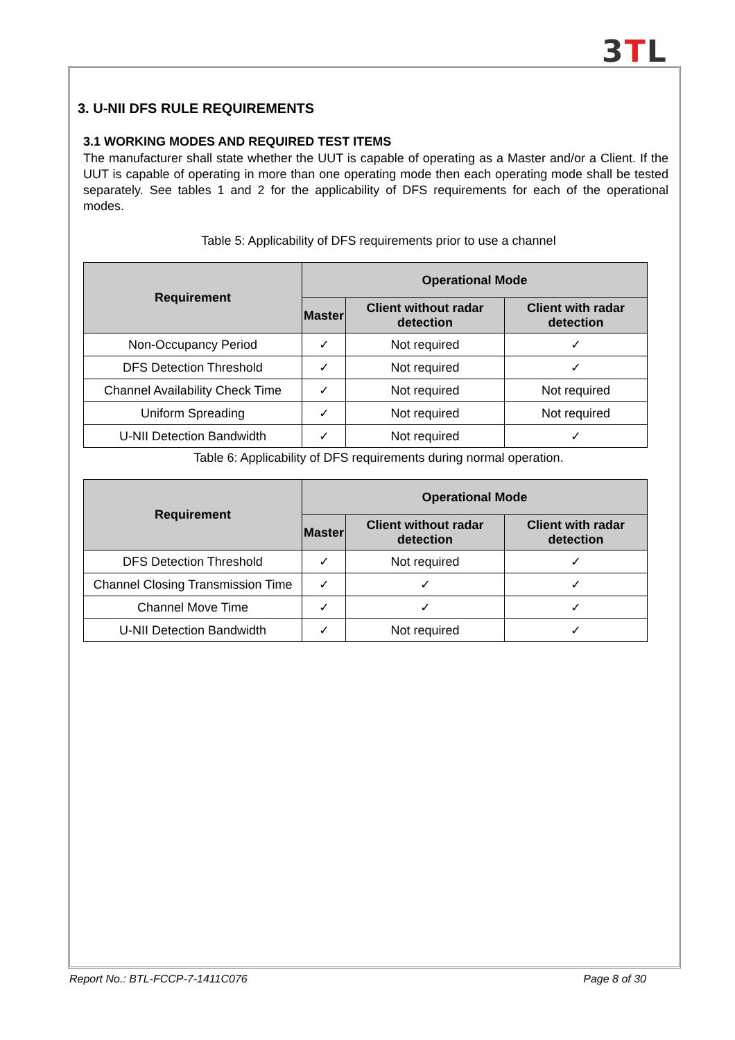3TL
3. U-NII DFS RULE REQUIREMENTS
3.1 WORKING MODES AND REQUIRED TEST ITEMS
The manufacturer shall state whether the UUT is capable of operating as a Master and/or a Client. If the UUT is capable of operating in more than one operating mode then each operating mode shall be tested separately. See tables 1 and 2 for the applicability of DFS requirements for each of the operational modes.
Table 5: Applicability of DFS requirements prior to use a channel
| Requirement | Operational Mode | | |
| --- | --- | --- | --- |
| | Master | Client without radar detection | Client with radar detection |
| Non-Occupancy Period | ✓ | Not required | ✓ |
| DFS Detection Threshold | ✓ | Not required | ✓ |
| Channel Availability Check Time | ✓ | Not required | Not required |
| Uniform Spreading | ✓ | Not required | Not required |
| U-NII Detection Bandwidth | ✓ | Not required | ✓ |
Table 6: Applicability of DFS requirements during normal operation.
| Requirement | Operational Mode | | |
| --- | --- | --- | --- |
| | Master | Client without radar detection | Client with radar detection |
| DFS Detection Threshold | ✓ | Not required | ✓ |
| Channel Closing Transmission Time | ✓ | ✓ | ✓ |
| Channel Move Time | ✓ | ✓ | ✓ |
| U-NII Detection Bandwidth | ✓ | Not required | ✓ |
Report No.: BTL-FCCP-7-1411C076 Page 8 of 30